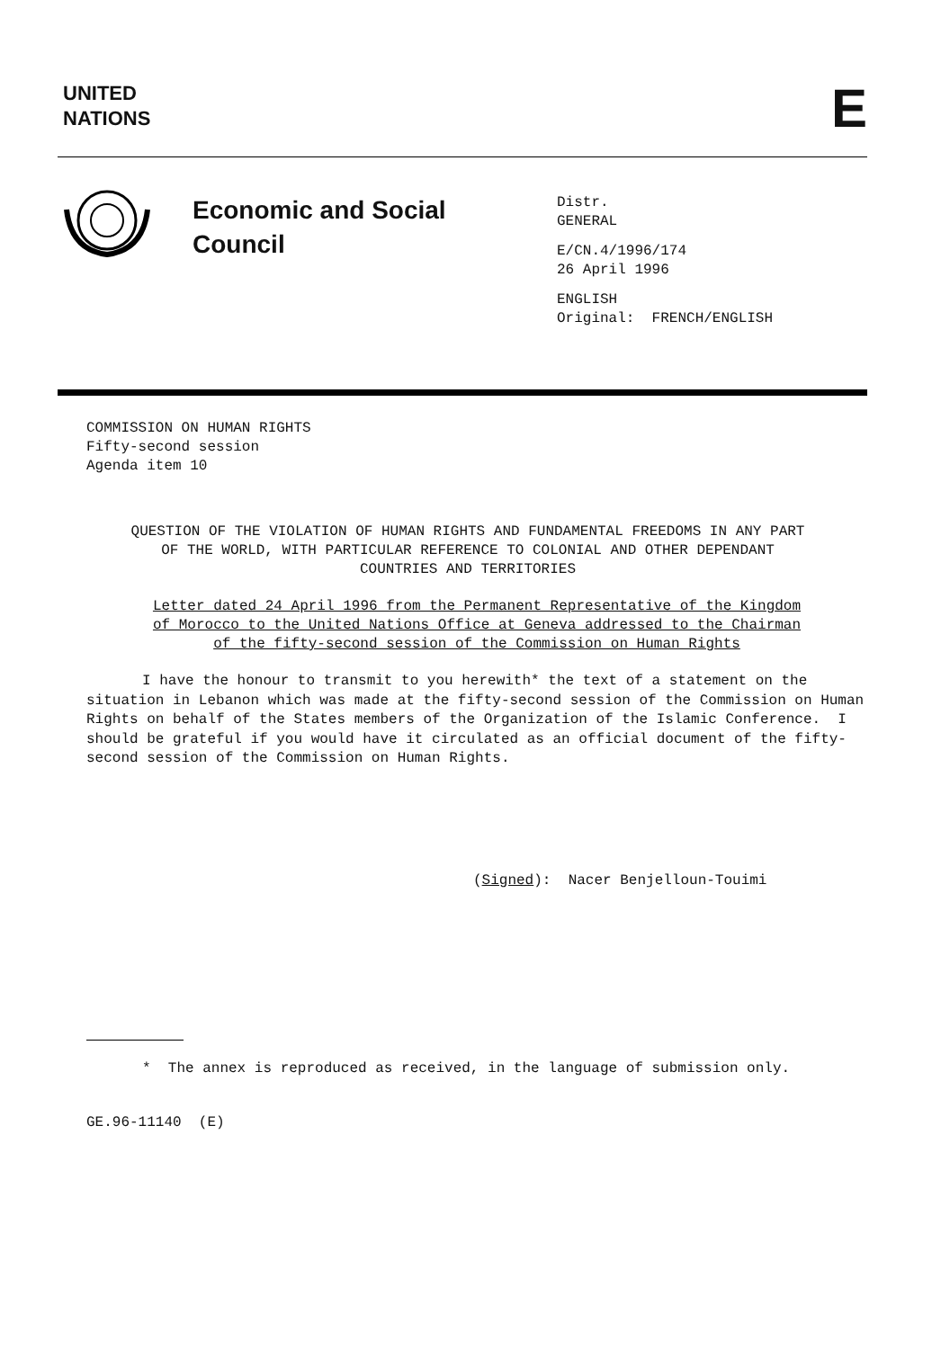UNITED
NATIONS
E
Economic and Social
Council
Distr.
GENERAL
E/CN.4/1996/174
26 April 1996
ENGLISH
Original: FRENCH/ENGLISH
COMMISSION ON HUMAN RIGHTS
Fifty-second session
Agenda item 10
QUESTION OF THE VIOLATION OF HUMAN RIGHTS AND FUNDAMENTAL FREEDOMS IN ANY PART OF THE WORLD, WITH PARTICULAR REFERENCE TO COLONIAL AND OTHER DEPENDANT COUNTRIES AND TERRITORIES
Letter dated 24 April 1996 from the Permanent Representative of the Kingdom of Morocco to the United Nations Office at Geneva addressed to the Chairman of the fifty-second session of the Commission on Human Rights
I have the honour to transmit to you herewith* the text of a statement on the situation in Lebanon which was made at the fifty-second session of the Commission on Human Rights on behalf of the States members of the Organization of the Islamic Conference. I should be grateful if you would have it circulated as an official document of the fifty-second session of the Commission on Human Rights.
(Signed): Nacer Benjelloun-Touimi
* The annex is reproduced as received, in the language of submission only.
GE.96-11140 (E)